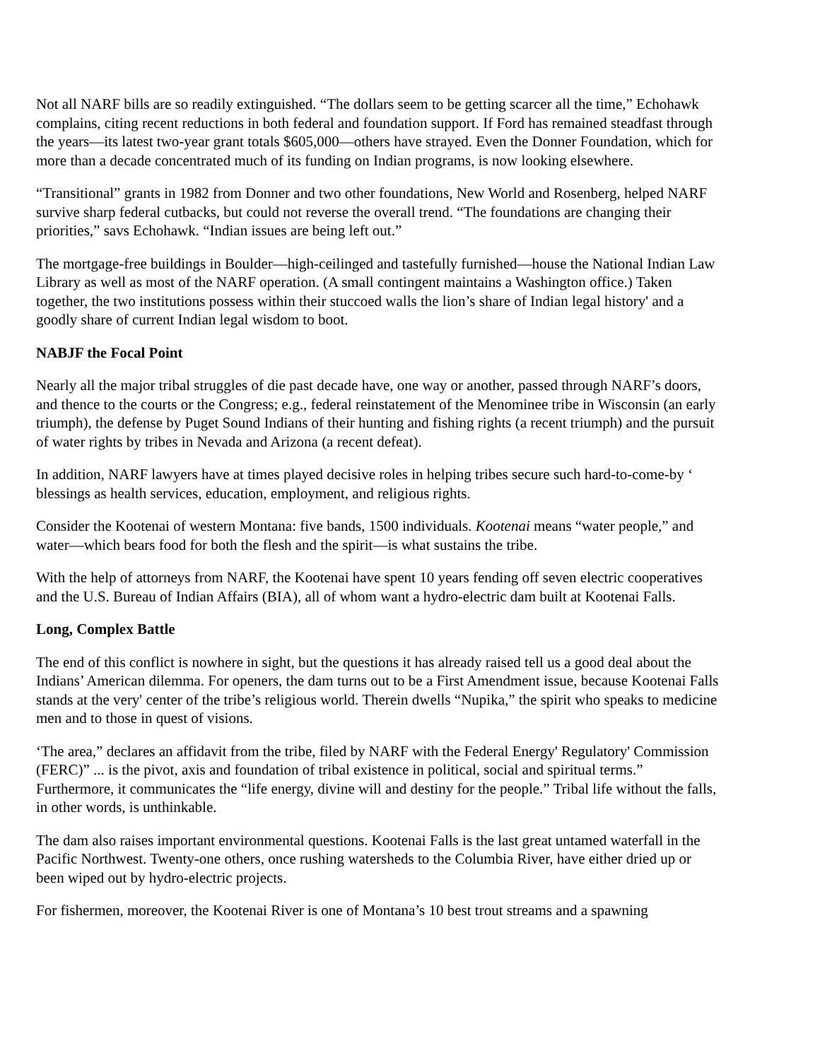Not all NARF bills are so readily extinguished. “The dollars seem to be getting scarcer all the time,” Echohawk complains, citing recent reductions in both federal and foundation support. If Ford has remained steadfast through the years—its latest two-year grant totals $605,000—others have strayed. Even the Donner Foundation, which for more than a decade concentrated much of its funding on Indian programs, is now looking elsewhere.
“Transitional” grants in 1982 from Donner and two other foundations, New World and Rosenberg, helped NARF survive sharp federal cutbacks, but could not reverse the overall trend. “The foundations are changing their priorities,” savs Echohawk. “Indian issues are being left out.”
The mortgage-free buildings in Boulder—high-ceilinged and tastefully furnished—house the National Indian Law Library as well as most of the NARF operation. (A small contingent maintains a Washington office.) Taken together, the two institutions possess within their stuccoed walls the lion’s share of Indian legal history' and a goodly share of current Indian legal wisdom to boot.
NABJF the Focal Point
Nearly all the major tribal struggles of die past decade have, one way or another, passed through NARF’s doors, and thence to the courts or the Congress; e.g., federal reinstatement of the Menominee tribe in Wisconsin (an early triumph), the defense by Puget Sound Indians of their hunting and fishing rights (a recent triumph) and the pursuit of water rights by tribes in Nevada and Arizona (a recent defeat).
In addition, NARF lawyers have at times played decisive roles in helping tribes secure such hard-to-come-by ‘ blessings as health services, education, employment, and religious rights.
Consider the Kootenai of western Montana: five bands, 1500 individuals. Kootenai means “water people,” and water—which bears food for both the flesh and the spirit—is what sustains the tribe.
With the help of attorneys from NARF, the Kootenai have spent 10 years fending off seven electric cooperatives and the U.S. Bureau of Indian Affairs (BIA), all of whom want a hydro-electric dam built at Kootenai Falls.
Long, Complex Battle
The end of this conflict is nowhere in sight, but the questions it has already raised tell us a good deal about the Indians’ American dilemma. For openers, the dam turns out to be a First Amendment issue, because Kootenai Falls stands at the very' center of the tribe’s religious world. Therein dwells “Nupika,” the spirit who speaks to medicine men and to those in quest of visions.
‘The area,” declares an affidavit from the tribe, filed by NARF with the Federal Energy' Regulatory' Commission (FERC)” ... is the pivot, axis and foundation of tribal existence in political, social and spiritual terms.” Furthermore, it communicates the “life energy, divine will and destiny for the people.” Tribal life without the falls, in other words, is unthinkable.
The dam also raises important environmental questions. Kootenai Falls is the last great untamed waterfall in the Pacific Northwest. Twenty-one others, once rushing watersheds to the Columbia River, have either dried up or been wiped out by hydro-electric projects.
For fishermen, moreover, the Kootenai River is one of Montana’s 10 best trout streams and a spawning